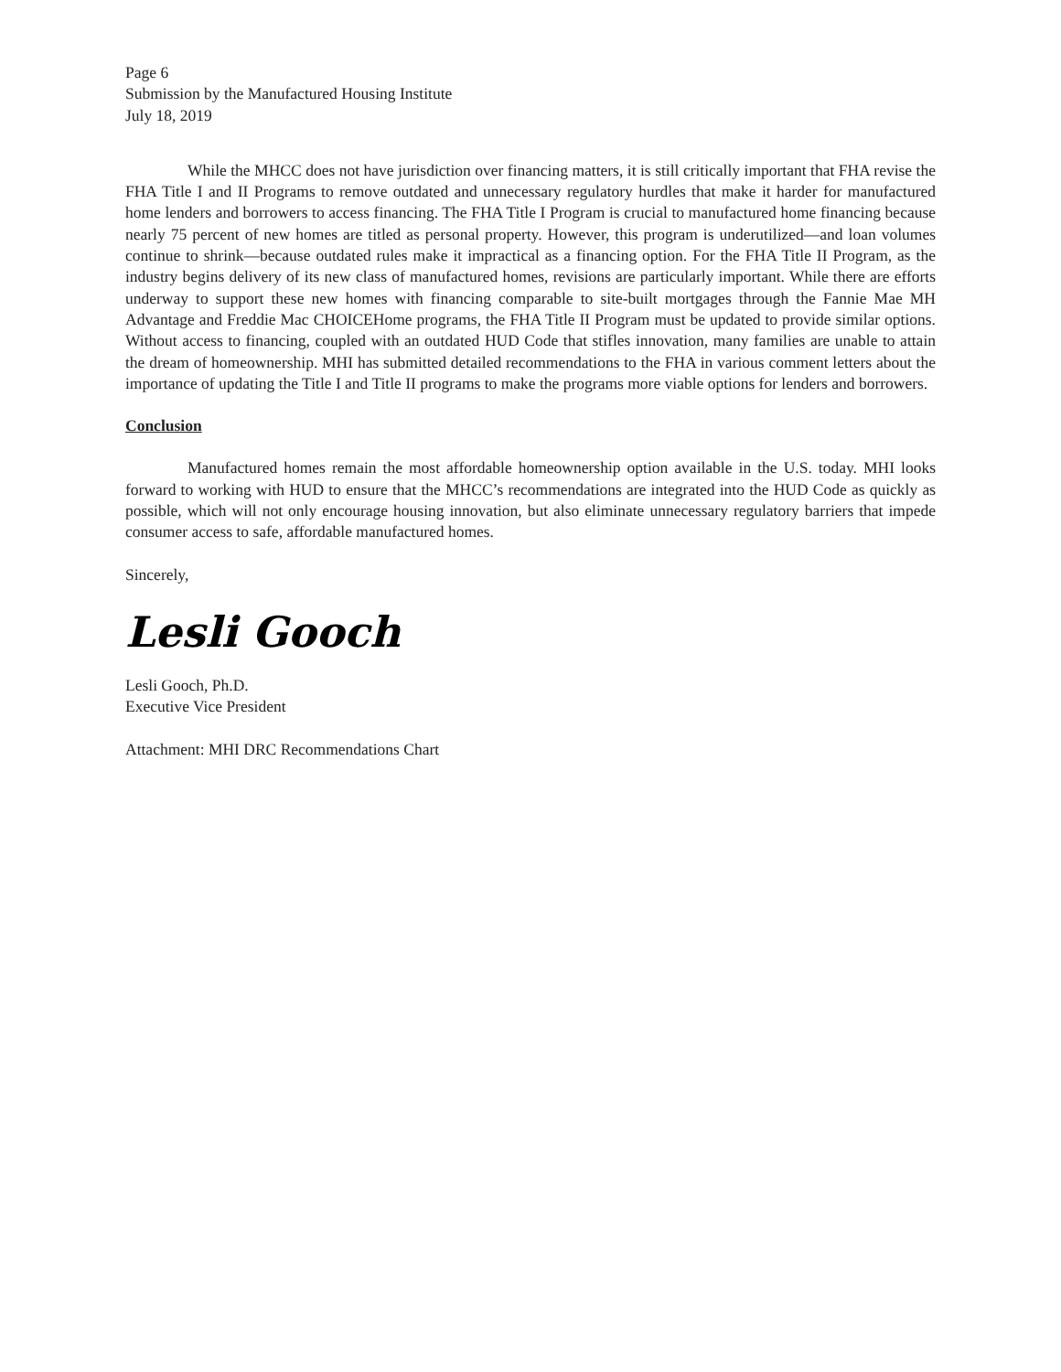Page 6
Submission by the Manufactured Housing Institute
July 18, 2019
While the MHCC does not have jurisdiction over financing matters, it is still critically important that FHA revise the FHA Title I and II Programs to remove outdated and unnecessary regulatory hurdles that make it harder for manufactured home lenders and borrowers to access financing. The FHA Title I Program is crucial to manufactured home financing because nearly 75 percent of new homes are titled as personal property. However, this program is underutilized—and loan volumes continue to shrink—because outdated rules make it impractical as a financing option. For the FHA Title II Program, as the industry begins delivery of its new class of manufactured homes, revisions are particularly important. While there are efforts underway to support these new homes with financing comparable to site-built mortgages through the Fannie Mae MH Advantage and Freddie Mac CHOICEHome programs, the FHA Title II Program must be updated to provide similar options. Without access to financing, coupled with an outdated HUD Code that stifles innovation, many families are unable to attain the dream of homeownership. MHI has submitted detailed recommendations to the FHA in various comment letters about the importance of updating the Title I and Title II programs to make the programs more viable options for lenders and borrowers.
Conclusion
Manufactured homes remain the most affordable homeownership option available in the U.S. today. MHI looks forward to working with HUD to ensure that the MHCC’s recommendations are integrated into the HUD Code as quickly as possible, which will not only encourage housing innovation, but also eliminate unnecessary regulatory barriers that impede consumer access to safe, affordable manufactured homes.
Sincerely,
Lesli Gooch
Lesli Gooch, Ph.D.
Executive Vice President
Attachment: MHI DRC Recommendations Chart